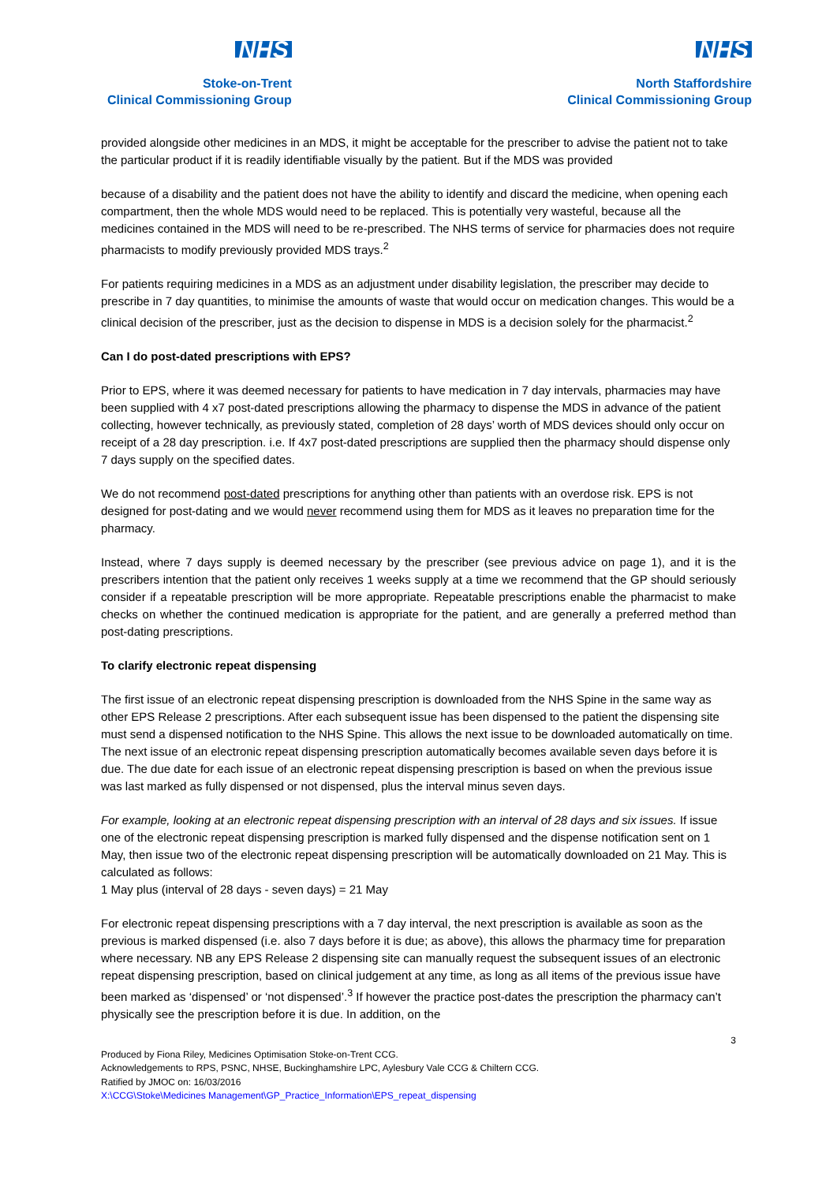NHS
Stoke-on-Trent
Clinical Commissioning Group
NHS
North Staffordshire
Clinical Commissioning Group
provided alongside other medicines in an MDS, it might be acceptable for the prescriber to advise the patient not to take the particular product if it is readily identifiable visually by the patient. But if the MDS was provided
because of a disability and the patient does not have the ability to identify and discard the medicine, when opening each compartment, then the whole MDS would need to be replaced. This is potentially very wasteful, because all the medicines contained in the MDS will need to be re-prescribed. The NHS terms of service for pharmacies does not require pharmacists to modify previously provided MDS trays.<sup>2</sup>
For patients requiring medicines in a MDS as an adjustment under disability legislation, the prescriber may decide to prescribe in 7 day quantities, to minimise the amounts of waste that would occur on medication changes. This would be a clinical decision of the prescriber, just as the decision to dispense in MDS is a decision solely for the pharmacist.<sup>2</sup>
Can I do post-dated prescriptions with EPS?
Prior to EPS, where it was deemed necessary for patients to have medication in 7 day intervals, pharmacies may have been supplied with 4 x7 post-dated prescriptions allowing the pharmacy to dispense the MDS in advance of the patient collecting, however technically, as previously stated, completion of 28 days’ worth of MDS devices should only occur on receipt of a 28 day prescription. i.e. If 4x7 post-dated prescriptions are supplied then the pharmacy should dispense only 7 days supply on the specified dates.
We do not recommend post-dated prescriptions for anything other than patients with an overdose risk. EPS is not designed for post-dating and we would never recommend using them for MDS as it leaves no preparation time for the pharmacy.
Instead, where 7 days supply is deemed necessary by the prescriber (see previous advice on page 1), and it is the prescribers intention that the patient only receives 1 weeks supply at a time we recommend that the GP should seriously consider if a repeatable prescription will be more appropriate. Repeatable prescriptions enable the pharmacist to make checks on whether the continued medication is appropriate for the patient, and are generally a preferred method than post-dating prescriptions.
To clarify electronic repeat dispensing
The first issue of an electronic repeat dispensing prescription is downloaded from the NHS Spine in the same way as other EPS Release 2 prescriptions. After each subsequent issue has been dispensed to the patient the dispensing site must send a dispensed notification to the NHS Spine. This allows the next issue to be downloaded automatically on time. The next issue of an electronic repeat dispensing prescription automatically becomes available seven days before it is due. The due date for each issue of an electronic repeat dispensing prescription is based on when the previous issue was last marked as fully dispensed or not dispensed, plus the interval minus seven days.
For example, looking at an electronic repeat dispensing prescription with an interval of 28 days and six issues. If issue one of the electronic repeat dispensing prescription is marked fully dispensed and the dispense notification sent on 1 May, then issue two of the electronic repeat dispensing prescription will be automatically downloaded on 21 May. This is calculated as follows:
1 May plus (interval of 28 days - seven days) = 21 May
For electronic repeat dispensing prescriptions with a 7 day interval, the next prescription is available as soon as the previous is marked dispensed (i.e. also 7 days before it is due; as above), this allows the pharmacy time for preparation where necessary. NB any EPS Release 2 dispensing site can manually request the subsequent issues of an electronic repeat dispensing prescription, based on clinical judgement at any time, as long as all items of the previous issue have been marked as ‘dispensed’ or ‘not dispensed’.<sup>3</sup> If however the practice post-dates the prescription the pharmacy can’t physically see the prescription before it is due. In addition, on the
3
Produced by Fiona Riley, Medicines Optimisation Stoke-on-Trent CCG.
Acknowledgements to RPS, PSNC, NHSE, Buckinghamshire LPC, Aylesbury Vale CCG & Chiltern CCG.
Ratified by JMOC on: 16/03/2016
X:\CCG\Stoke\Medicines Management\GP_Practice_Information\EPS_repeat_dispensing